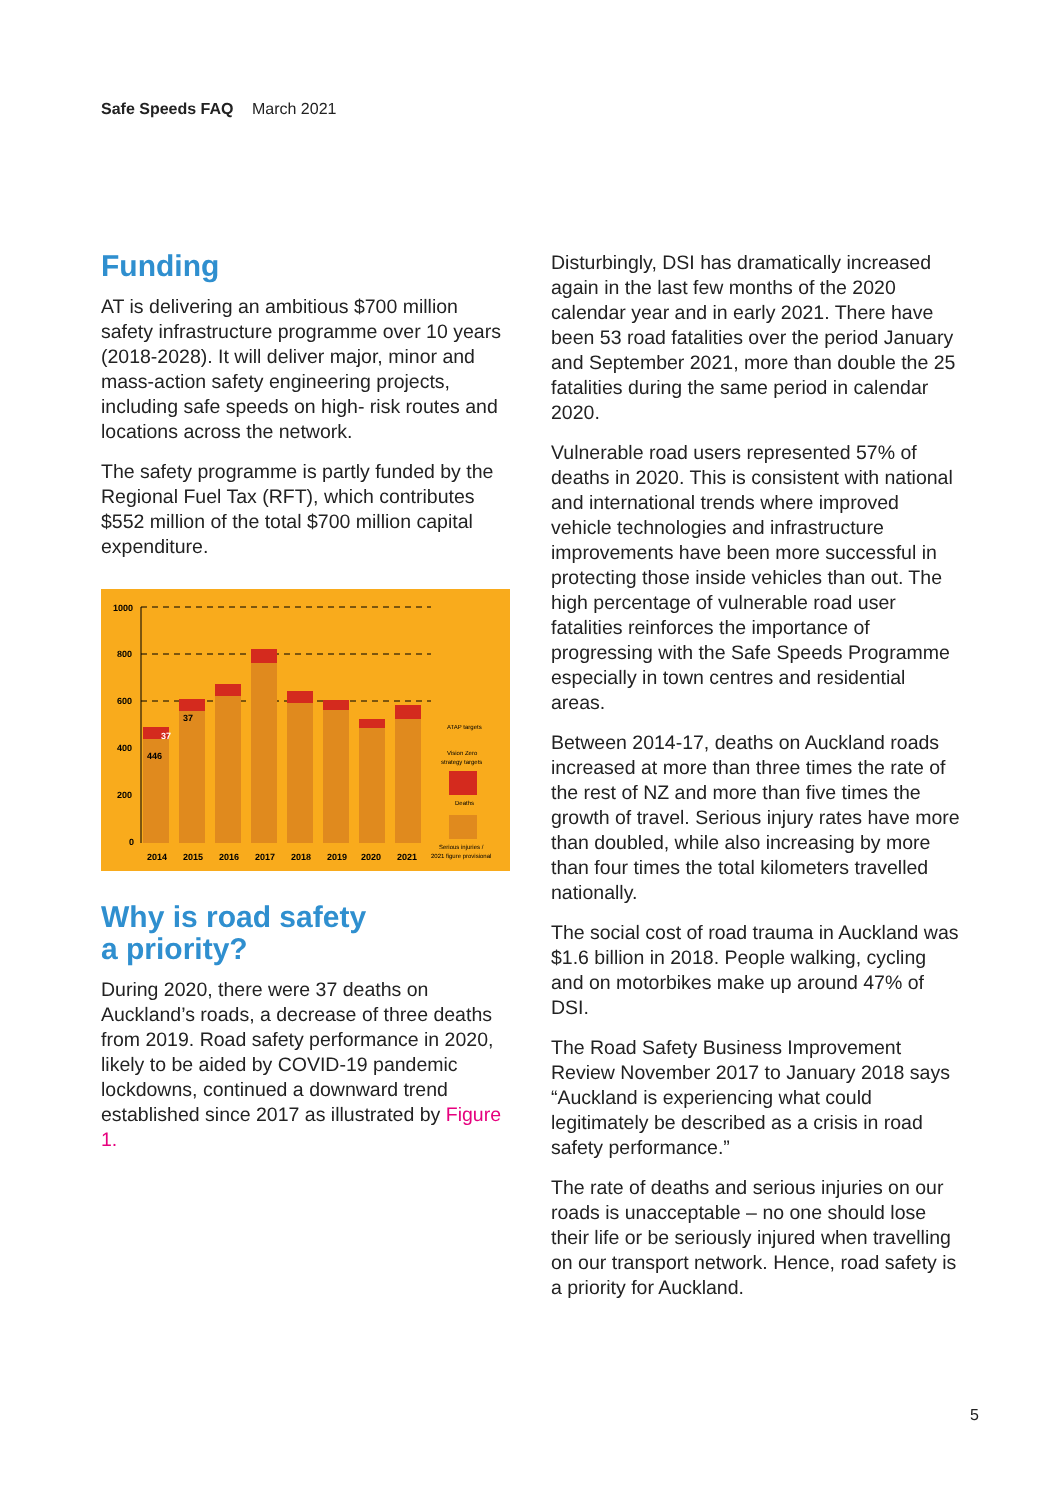Safe Speeds FAQ March 2021
Funding
AT is delivering an ambitious $700 million safety infrastructure programme over 10 years (2018-2028). It will deliver major, minor and mass-action safety engineering projects, including safe speeds on high- risk routes and locations across the network.
The safety programme is partly funded by the Regional Fuel Tax (RFT), which contributes $552 million of the total $700 million capital expenditure.
1000
800
600
400
200
0
446
37
37
2014
2015
2016
2017
2018
2019
2020
2021
ATAP targets
Vision Zero
strategy targets
Deaths
Serious injuries /
2021 figure provisional
Why is road safety
a priority?
During 2020, there were 37 deaths on Auckland’s roads, a decrease of three deaths from 2019. Road safety performance in 2020, likely to be aided by COVID-19 pandemic lockdowns, continued a downward trend established since 2017 as illustrated by Figure 1.
Disturbingly, DSI has dramatically increased again in the last few months of the 2020 calendar year and in early 2021. There have been 53 road fatalities over the period January and September 2021, more than double the 25 fatalities during the same period in calendar 2020.
Vulnerable road users represented 57% of deaths in 2020. This is consistent with national and international trends where improved vehicle technologies and infrastructure improvements have been more successful in protecting those inside vehicles than out. The high percentage of vulnerable road user fatalities reinforces the importance of progressing with the Safe Speeds Programme especially in town centres and residential areas.
Between 2014-17, deaths on Auckland roads increased at more than three times the rate of the rest of NZ and more than five times the growth of travel. Serious injury rates have more than doubled, while also increasing by more than four times the total kilometers travelled nationally.
The social cost of road trauma in Auckland was $1.6 billion in 2018. People walking, cycling and on motorbikes make up around 47% of DSI.
The Road Safety Business Improvement Review November 2017 to January 2018 says “Auckland is experiencing what could legitimately be described as a crisis in road safety performance.”
The rate of deaths and serious injuries on our roads is unacceptable – no one should lose their life or be seriously injured when travelling on our transport network. Hence, road safety is a priority for Auckland.
5